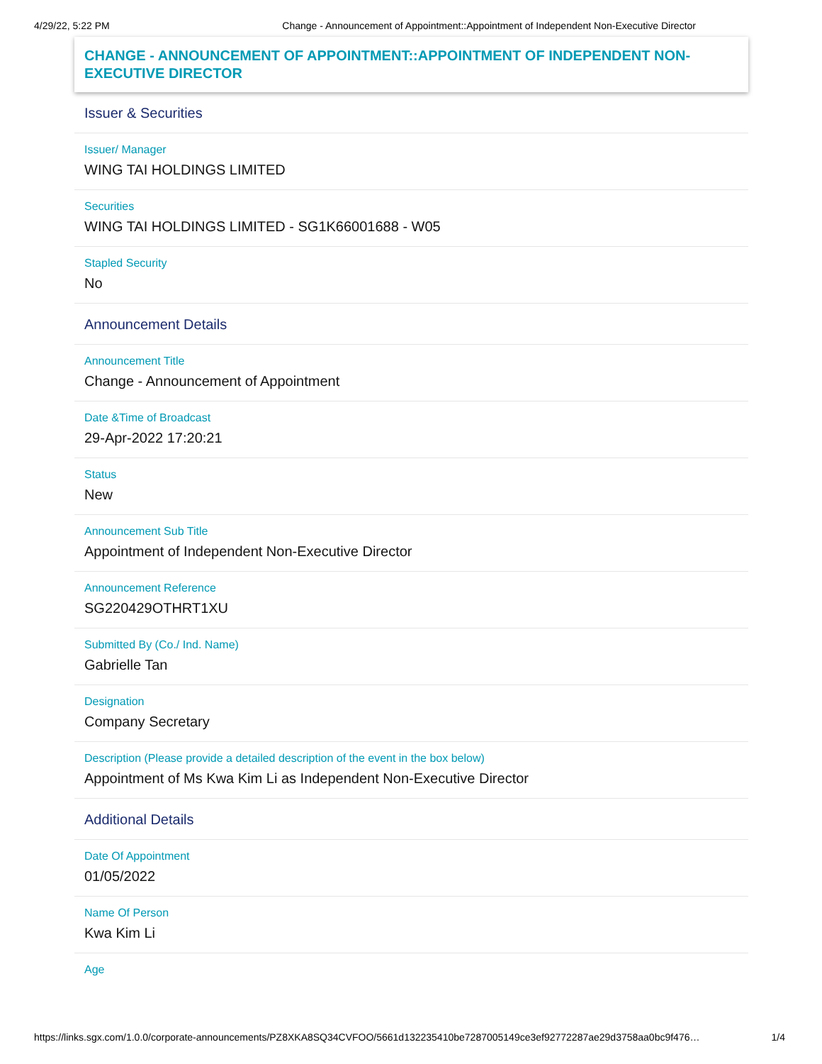4/29/22, 5:22 PM Change - Announcement of Appointment::Appointment of Independent Non-Executive Director
CHANGE - ANNOUNCEMENT OF APPOINTMENT::APPOINTMENT OF INDEPENDENT NON-EXECUTIVE DIRECTOR
Issuer & Securities
Issuer/ Manager
WING TAI HOLDINGS LIMITED
Securities
WING TAI HOLDINGS LIMITED - SG1K66001688 - W05
Stapled Security
No
Announcement Details
Announcement Title
Change - Announcement of Appointment
Date &Time of Broadcast
29-Apr-2022 17:20:21
Status
New
Announcement Sub Title
Appointment of Independent Non-Executive Director
Announcement Reference
SG220429OTHRT1XU
Submitted By (Co./ Ind. Name)
Gabrielle Tan
Designation
Company Secretary
Description (Please provide a detailed description of the event in the box below)
Appointment of Ms Kwa Kim Li as Independent Non-Executive Director
Additional Details
Date Of Appointment
01/05/2022
Name Of Person
Kwa Kim Li
Age
https://links.sgx.com/1.0.0/corporate-announcements/PZ8XKA8SQ34CVFOO/5661d132235410be7287005149ce3ef92772287ae29d3758aa0bc9f476… 1/4